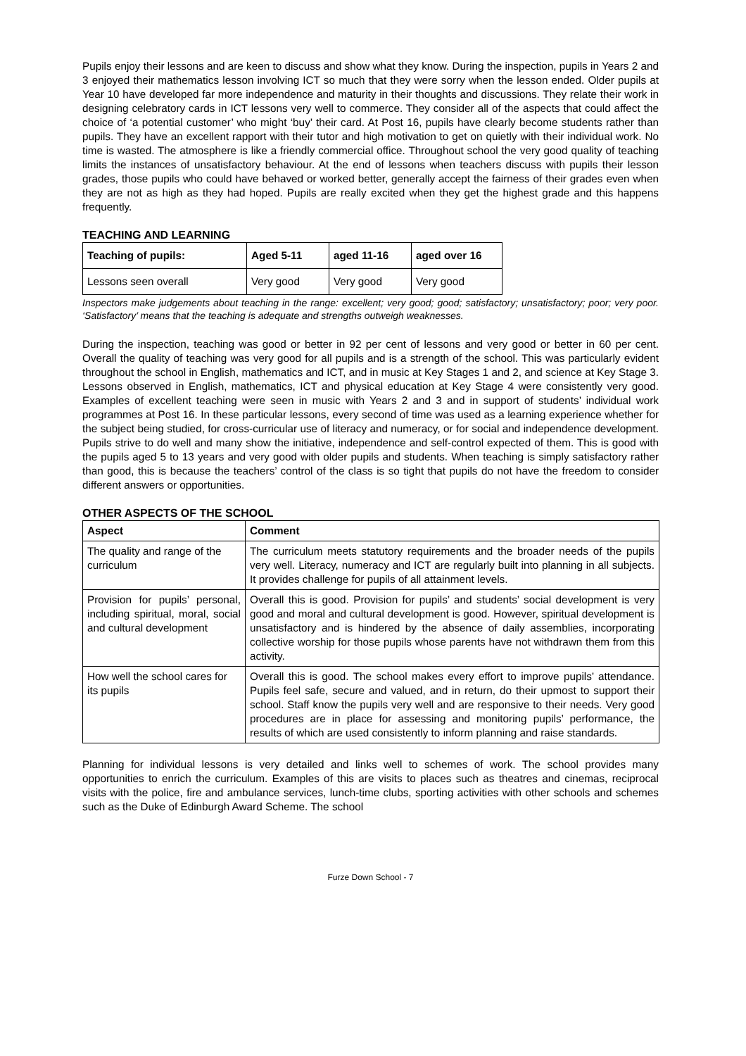Pupils enjoy their lessons and are keen to discuss and show what they know. During the inspection, pupils in Years 2 and 3 enjoyed their mathematics lesson involving ICT so much that they were sorry when the lesson ended. Older pupils at Year 10 have developed far more independence and maturity in their thoughts and discussions. They relate their work in designing celebratory cards in ICT lessons very well to commerce. They consider all of the aspects that could affect the choice of ‘a potential customer’ who might ‘buy’ their card. At Post 16, pupils have clearly become students rather than pupils. They have an excellent rapport with their tutor and high motivation to get on quietly with their individual work. No time is wasted. The atmosphere is like a friendly commercial office. Throughout school the very good quality of teaching limits the instances of unsatisfactory behaviour. At the end of lessons when teachers discuss with pupils their lesson grades, those pupils who could have behaved or worked better, generally accept the fairness of their grades even when they are not as high as they had hoped. Pupils are really excited when they get the highest grade and this happens frequently.
TEACHING AND LEARNING
| Teaching of pupils: | Aged 5-11 | aged 11-16 | aged over 16 |
| --- | --- | --- | --- |
| Lessons seen overall | Very good | Very good | Very good |
Inspectors make judgements about teaching in the range: excellent; very good; good; satisfactory; unsatisfactory; poor; very poor. ‘Satisfactory’ means that the teaching is adequate and strengths outweigh weaknesses.
During the inspection, teaching was good or better in 92 per cent of lessons and very good or better in 60 per cent. Overall the quality of teaching was very good for all pupils and is a strength of the school. This was particularly evident throughout the school in English, mathematics and ICT, and in music at Key Stages 1 and 2, and science at Key Stage 3. Lessons observed in English, mathematics, ICT and physical education at Key Stage 4 were consistently very good. Examples of excellent teaching were seen in music with Years 2 and 3 and in support of students’ individual work programmes at Post 16. In these particular lessons, every second of time was used as a learning experience whether for the subject being studied, for cross-curricular use of literacy and numeracy, or for social and independence development. Pupils strive to do well and many show the initiative, independence and self-control expected of them. This is good with the pupils aged 5 to 13 years and very good with older pupils and students. When teaching is simply satisfactory rather than good, this is because the teachers’ control of the class is so tight that pupils do not have the freedom to consider different answers or opportunities.
OTHER ASPECTS OF THE SCHOOL
| Aspect | Comment |
| --- | --- |
| The quality and range of the curriculum | The curriculum meets statutory requirements and the broader needs of the pupils very well. Literacy, numeracy and ICT are regularly built into planning in all subjects. It provides challenge for pupils of all attainment levels. |
| Provision for pupils’ personal, including spiritual, moral, social and cultural development | Overall this is good. Provision for pupils’ and students’ social development is very good and moral and cultural development is good. However, spiritual development is unsatisfactory and is hindered by the absence of daily assemblies, incorporating collective worship for those pupils whose parents have not withdrawn them from this activity. |
| How well the school cares for its pupils | Overall this is good. The school makes every effort to improve pupils’ attendance. Pupils feel safe, secure and valued, and in return, do their upmost to support their school. Staff know the pupils very well and are responsive to their needs. Very good procedures are in place for assessing and monitoring pupils’ performance, the results of which are used consistently to inform planning and raise standards. |
Planning for individual lessons is very detailed and links well to schemes of work. The school provides many opportunities to enrich the curriculum. Examples of this are visits to places such as theatres and cinemas, reciprocal visits with the police, fire and ambulance services, lunch-time clubs, sporting activities with other schools and schemes such as the Duke of Edinburgh Award Scheme. The school
Furze Down School - 7